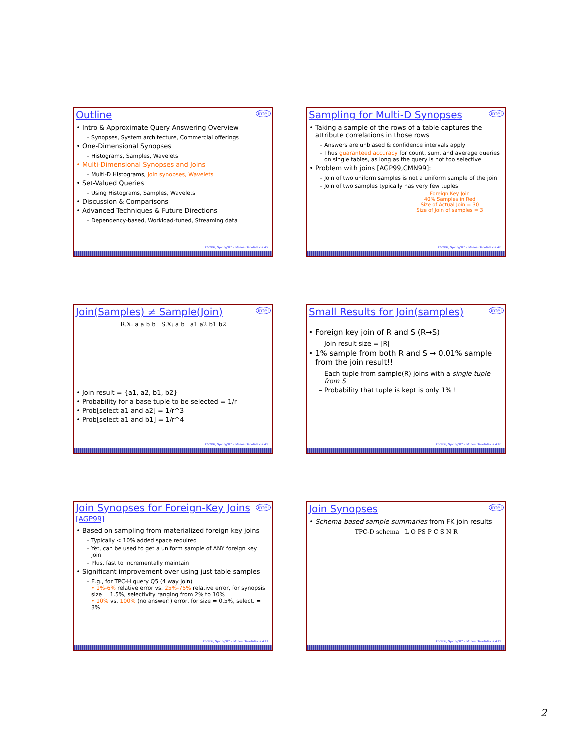Outline
intel
Intro & Approximate Query Answering Overview
Synopses, System architecture, Commercial offerings
One-Dimensional Synopses
Histograms, Samples, Wavelets
Multi-Dimensional Synopses and Joins
Multi-D Histograms, Join synopses, Wavelets
Set-Valued Queries
Using Histograms, Samples, Wavelets
Discussion & Comparisons
Advanced Techniques & Future Directions
Dependency-based, Workload-tuned, Streaming data
CS286, Spring'07 – Minos Garofalakis #7
Sampling for Multi-D Synopses
intel
Taking a sample of the rows of a table captures the attribute correlations in those rows
Answers are unbiased & confidence intervals apply
Thus guaranteed accuracy for count, sum, and average queries on single tables, as long as the query is not too selective
Problem with joins [AGP99,CMN99]:
Join of two uniform samples is not a uniform sample of the join
Join of two samples typically has very few tuples
Foreign Key Join
40% Samples in Red
Size of Actual Join = 30
Size of Join of samples = 3
CS286, Spring'07 – Minos Garofalakis #8
Join(Samples) ≠ Sample(Join)
intel
R.X: a a b b S.X: a b a1 a2 b1 b2
Join result = {a1, a2, b1, b2}
Probability for a base tuple to be selected = 1/r
Prob[select a1 and a2] = 1/r^3
Prob[select a1 and b1] = 1/r^4
CS286, Spring'07 – Minos Garofalakis #9
Small Results for Join(samples)
intel
Foreign key join of R and S (R→S)
Join result size = |R|
1% sample from both R and S → 0.01% sample from the join result!!
Each tuple from sample(R) joins with a single tuple from S
Probability that tuple is kept is only 1% !
CS286, Spring'07 – Minos Garofalakis #10
Join Synopses for Foreign-Key Joins [AGP99]
intel
Based on sampling from materialized foreign key joins
Typically < 10% added space required
Yet, can be used to get a uniform sample of ANY foreign key join
Plus, fast to incrementally maintain
Significant improvement over using just table samples
E.g., for TPC-H query Q5 (4 way join)
• 1%-6% relative error vs. 25%-75% relative error, for synopsis size = 1.5%, selectivity ranging from 2% to 10%
• 10% vs. 100% (no answer!) error, for size = 0.5%, select. = 3%
CS286, Spring'07 – Minos Garofalakis #11
Join Synopses
intel
Schema-based sample summaries from FK join results
TPC-D schema L O PS P C S N R
CS286, Spring'07 – Minos Garofalakis #12
2